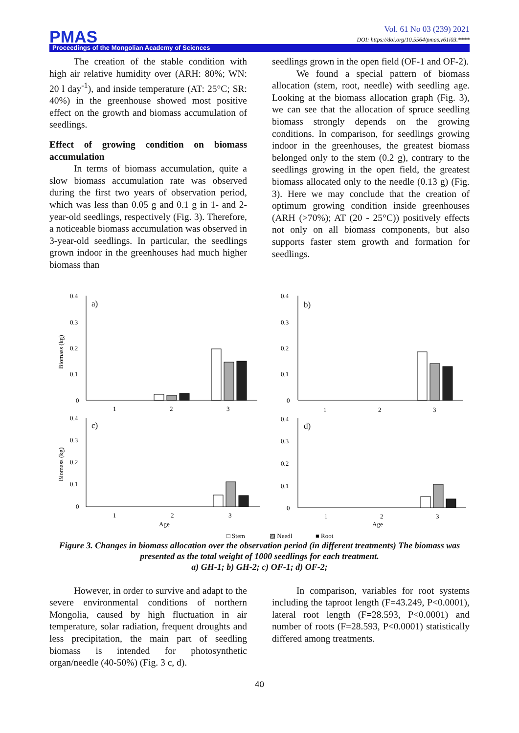PMAS
Vol. 61 No 03 (239) 2021
DOI: https://doi.org/10.5564/pmas.v61i03.****
Proceedings of the Mongolian Academy of Sciences
The creation of the stable condition with high air relative humidity over (ARH: 80%; WN: 20 l day<sup>-1</sup>), and inside temperature (AT: 25°C; SR: 40%) in the greenhouse showed most positive effect on the growth and biomass accumulation of seedlings.
Effect of growing condition on biomass accumulation
In terms of biomass accumulation, quite a slow biomass accumulation rate was observed during the first two years of observation period, which was less than 0.05 g and 0.1 g in 1- and 2-year-old seedlings, respectively (Fig. 3). Therefore, a noticeable biomass accumulation was observed in 3-year-old seedlings. In particular, the seedlings grown indoor in the greenhouses had much higher biomass than
seedlings grown in the open field (OF-1 and OF-2).
We found a special pattern of biomass allocation (stem, root, needle) with seedling age. Looking at the biomass allocation graph (Fig. 3), we can see that the allocation of spruce seedling biomass strongly depends on the growing conditions. In comparison, for seedlings growing indoor in the greenhouses, the greatest biomass belonged only to the stem (0.2 g), contrary to the seedlings growing in the open field, the greatest biomass allocated only to the needle (0.13 g) (Fig. 3). Here we may conclude that the creation of optimum growing condition inside greenhouses (ARH (>70%); AT (20 - 25°C)) positively effects not only on all biomass components, but also supports faster stem growth and formation for seedlings.
0.4
0.3
0.2
0.1
0
a)
b)
c)
d)
0.4
0.3
0.2
0.1
0
0.4
0.3
0.2
0.1
0
0.4
0.3
0.2
0.1
0
1
2
3
1
2
3
1
2
3
Age
1
2
3
Age
Biomass (kg)
Biomass (kg)
□ Stem
▨ Needl
■ Root
Figure 3. Changes in biomass allocation over the observation period (in different treatments) The biomass was presented as the total weight of 1000 seedlings for each treatment.
a) GH-1; b) GH-2; c) OF-1; d) OF-2;
However, in order to survive and adapt to the severe environmental conditions of northern Mongolia, caused by high fluctuation in air temperature, solar radiation, frequent droughts and less precipitation, the main part of seedling biomass is intended for photosynthetic organ/needle (40-50%) (Fig. 3 c, d).
In comparison, variables for root systems including the taproot length (F=43.249, P<0.0001), lateral root length (F=28.593, P<0.0001) and number of roots (F=28.593, P<0.0001) statistically differed among treatments.
40